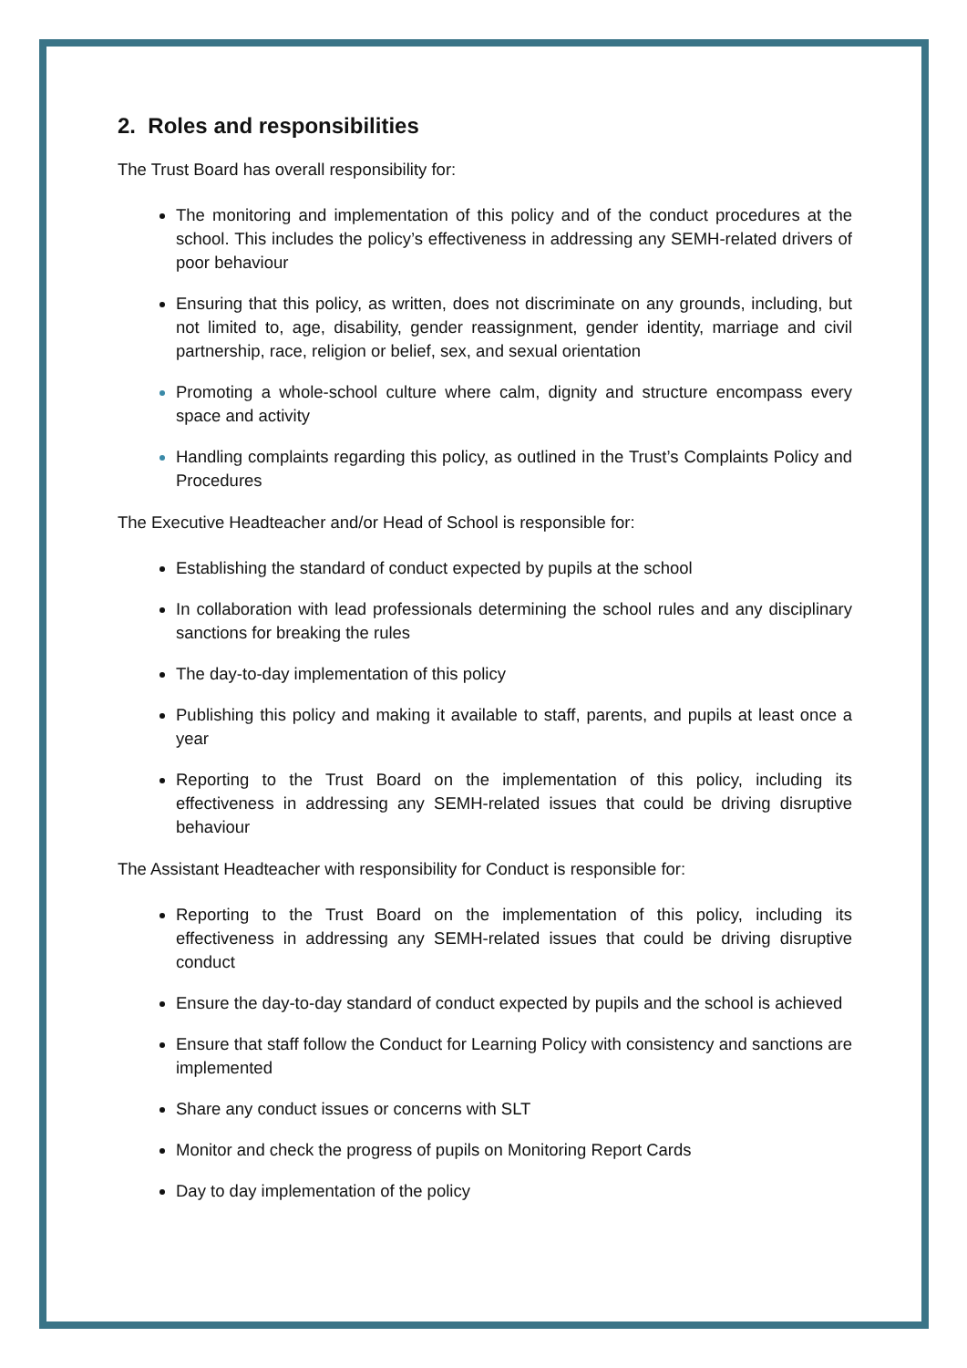2. Roles and responsibilities
The Trust Board has overall responsibility for:
The monitoring and implementation of this policy and of the conduct procedures at the school. This includes the policy’s effectiveness in addressing any SEMH-related drivers of poor behaviour
Ensuring that this policy, as written, does not discriminate on any grounds, including, but not limited to, age, disability, gender reassignment, gender identity, marriage and civil partnership, race, religion or belief, sex, and sexual orientation
Promoting a whole-school culture where calm, dignity and structure encompass every space and activity
Handling complaints regarding this policy, as outlined in the Trust’s Complaints Policy and Procedures
The Executive Headteacher and/or Head of School is responsible for:
Establishing the standard of conduct expected by pupils at the school
In collaboration with lead professionals determining the school rules and any disciplinary sanctions for breaking the rules
The day-to-day implementation of this policy
Publishing this policy and making it available to staff, parents, and pupils at least once a year
Reporting to the Trust Board on the implementation of this policy, including its effectiveness in addressing any SEMH-related issues that could be driving disruptive behaviour
The Assistant Headteacher with responsibility for Conduct is responsible for:
Reporting to the Trust Board on the implementation of this policy, including its effectiveness in addressing any SEMH-related issues that could be driving disruptive conduct
Ensure the day-to-day standard of conduct expected by pupils and the school is achieved
Ensure that staff follow the Conduct for Learning Policy with consistency and sanctions are implemented
Share any conduct issues or concerns with SLT
Monitor and check the progress of pupils on Monitoring Report Cards
Day to day implementation of the policy